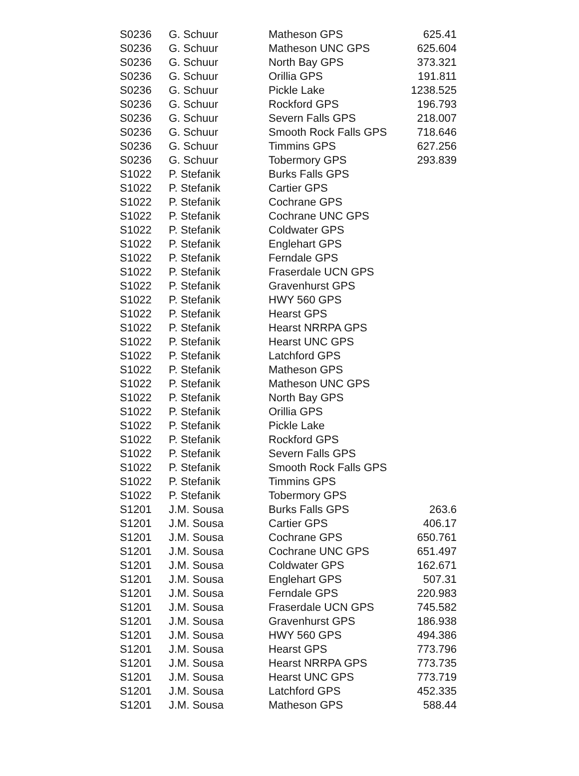| S0236 | G. Schuur | Matheson GPS | 625.41 |
| S0236 | G. Schuur | Matheson UNC GPS | 625.604 |
| S0236 | G. Schuur | North Bay GPS | 373.321 |
| S0236 | G. Schuur | Orillia GPS | 191.811 |
| S0236 | G. Schuur | Pickle Lake | 1238.525 |
| S0236 | G. Schuur | Rockford GPS | 196.793 |
| S0236 | G. Schuur | Severn Falls GPS | 218.007 |
| S0236 | G. Schuur | Smooth Rock Falls GPS | 718.646 |
| S0236 | G. Schuur | Timmins GPS | 627.256 |
| S0236 | G. Schuur | Tobermory GPS | 293.839 |
| S1022 | P. Stefanik | Burks Falls GPS | |
| S1022 | P. Stefanik | Cartier GPS | |
| S1022 | P. Stefanik | Cochrane GPS | |
| S1022 | P. Stefanik | Cochrane UNC GPS | |
| S1022 | P. Stefanik | Coldwater GPS | |
| S1022 | P. Stefanik | Englehart GPS | |
| S1022 | P. Stefanik | Ferndale GPS | |
| S1022 | P. Stefanik | Fraserdale UCN GPS | |
| S1022 | P. Stefanik | Gravenhurst GPS | |
| S1022 | P. Stefanik | HWY 560 GPS | |
| S1022 | P. Stefanik | Hearst GPS | |
| S1022 | P. Stefanik | Hearst NRRPA GPS | |
| S1022 | P. Stefanik | Hearst UNC GPS | |
| S1022 | P. Stefanik | Latchford GPS | |
| S1022 | P. Stefanik | Matheson GPS | |
| S1022 | P. Stefanik | Matheson UNC GPS | |
| S1022 | P. Stefanik | North Bay GPS | |
| S1022 | P. Stefanik | Orillia GPS | |
| S1022 | P. Stefanik | Pickle Lake | |
| S1022 | P. Stefanik | Rockford GPS | |
| S1022 | P. Stefanik | Severn Falls GPS | |
| S1022 | P. Stefanik | Smooth Rock Falls GPS | |
| S1022 | P. Stefanik | Timmins GPS | |
| S1022 | P. Stefanik | Tobermory GPS | |
| S1201 | J.M. Sousa | Burks Falls GPS | 263.6 |
| S1201 | J.M. Sousa | Cartier GPS | 406.17 |
| S1201 | J.M. Sousa | Cochrane GPS | 650.761 |
| S1201 | J.M. Sousa | Cochrane UNC GPS | 651.497 |
| S1201 | J.M. Sousa | Coldwater GPS | 162.671 |
| S1201 | J.M. Sousa | Englehart GPS | 507.31 |
| S1201 | J.M. Sousa | Ferndale GPS | 220.983 |
| S1201 | J.M. Sousa | Fraserdale UCN GPS | 745.582 |
| S1201 | J.M. Sousa | Gravenhurst GPS | 186.938 |
| S1201 | J.M. Sousa | HWY 560 GPS | 494.386 |
| S1201 | J.M. Sousa | Hearst GPS | 773.796 |
| S1201 | J.M. Sousa | Hearst NRRPA GPS | 773.735 |
| S1201 | J.M. Sousa | Hearst UNC GPS | 773.719 |
| S1201 | J.M. Sousa | Latchford GPS | 452.335 |
| S1201 | J.M. Sousa | Matheson GPS | 588.44 |